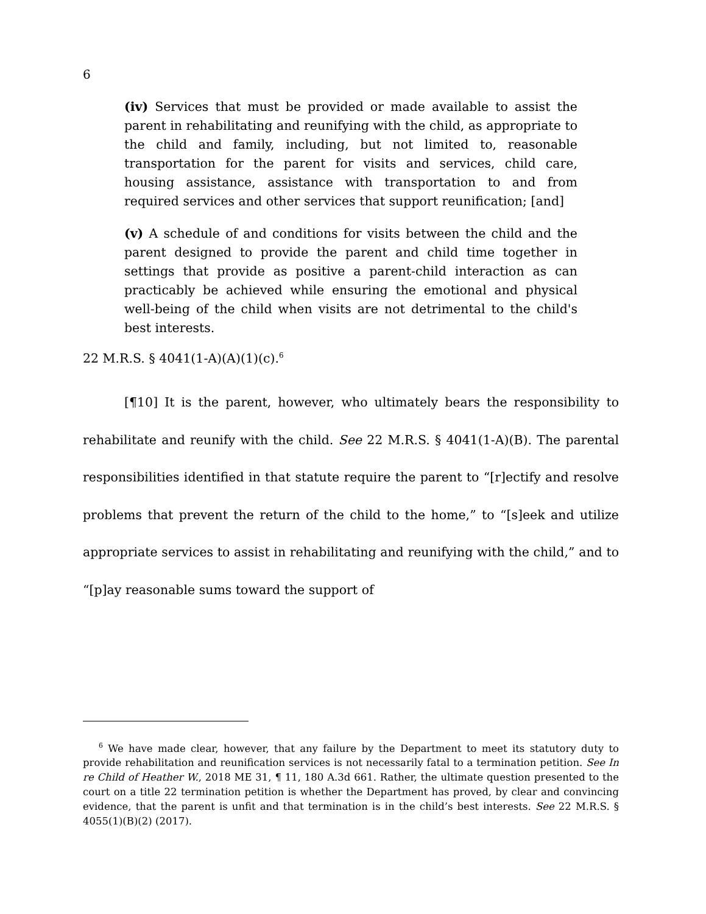6
(iv) Services that must be provided or made available to assist the parent in rehabilitating and reunifying with the child, as appropriate to the child and family, including, but not limited to, reasonable transportation for the parent for visits and services, child care, housing assistance, assistance with transportation to and from required services and other services that support reunification; [and]
(v) A schedule of and conditions for visits between the child and the parent designed to provide the parent and child time together in settings that provide as positive a parent-child interaction as can practicably be achieved while ensuring the emotional and physical well-being of the child when visits are not detrimental to the child's best interests.
22 M.R.S. § 4041(1-A)(A)(1)(c).<sup>6</sup>
[¶10] It is the parent, however, who ultimately bears the responsibility to rehabilitate and reunify with the child. See 22 M.R.S. § 4041(1-A)(B). The parental responsibilities identified in that statute require the parent to “[r]ectify and resolve problems that prevent the return of the child to the home,” to “[s]eek and utilize appropriate services to assist in rehabilitating and reunifying with the child,” and to “[p]ay reasonable sums toward the support of
<sup>6</sup> We have made clear, however, that any failure by the Department to meet its statutory duty to provide rehabilitation and reunification services is not necessarily fatal to a termination petition. See In re Child of Heather W., 2018 ME 31, ¶ 11, 180 A.3d 661. Rather, the ultimate question presented to the court on a title 22 termination petition is whether the Department has proved, by clear and convincing evidence, that the parent is unfit and that termination is in the child’s best interests. See 22 M.R.S. § 4055(1)(B)(2) (2017).